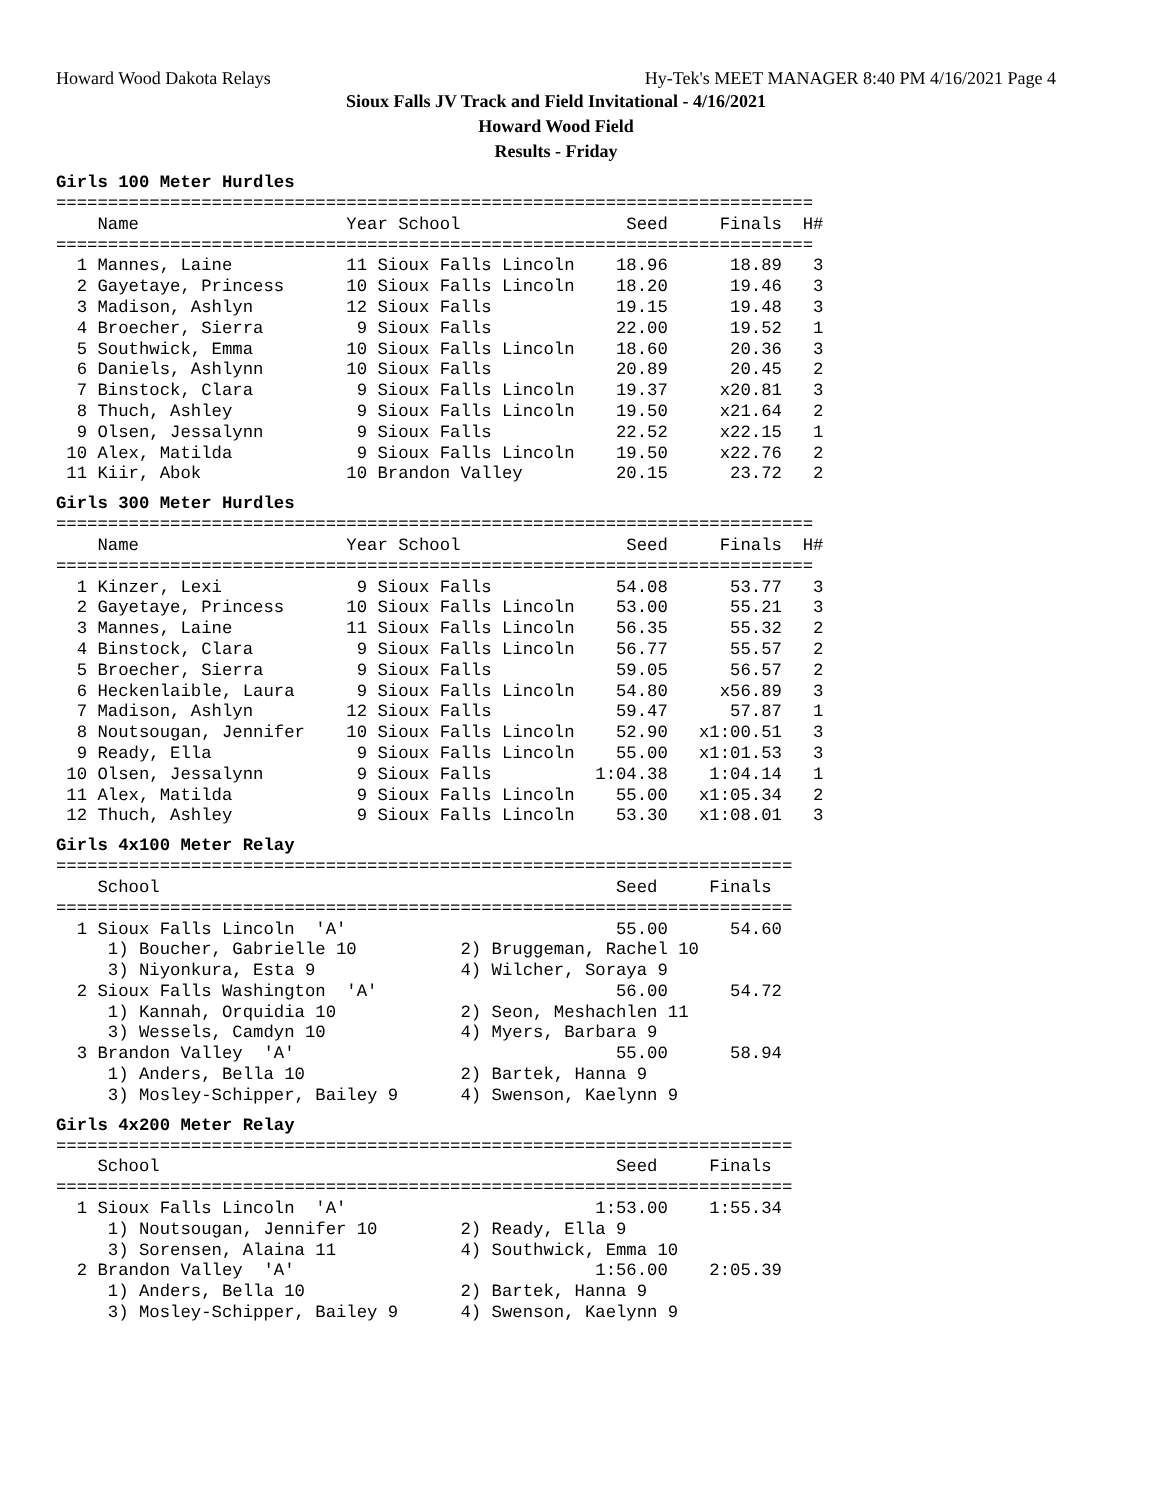Howard Wood Dakota Relays Hy-Tek's MEET MANAGER 8:40 PM 4/16/2021 Page 4
Sioux Falls JV Track and Field Invitational - 4/16/2021
Howard Wood Field
Results - Friday
Girls 100 Meter Hurdles
=========================================================================
    Name                    Year School                Seed     Finals  H#
=========================================================================
  1 Mannes, Laine           11 Sioux Falls Lincoln    18.96      18.89   3
  2 Gayetaye, Princess      10 Sioux Falls Lincoln    18.20      19.46   3
  3 Madison, Ashlyn         12 Sioux Falls            19.15      19.48   3
  4 Broecher, Sierra         9 Sioux Falls            22.00      19.52   1
  5 Southwick, Emma         10 Sioux Falls Lincoln    18.60      20.36   3
  6 Daniels, Ashlynn        10 Sioux Falls            20.89      20.45   2
  7 Binstock, Clara          9 Sioux Falls Lincoln    19.37     x20.81   3
  8 Thuch, Ashley            9 Sioux Falls Lincoln    19.50     x21.64   2
  9 Olsen, Jessalynn         9 Sioux Falls            22.52     x22.15   1
 10 Alex, Matilda            9 Sioux Falls Lincoln    19.50     x22.76   2
 11 Kiir, Abok              10 Brandon Valley         20.15      23.72   2
Girls 300 Meter Hurdles
=========================================================================
    Name                    Year School                Seed     Finals  H#
=========================================================================
  1 Kinzer, Lexi             9 Sioux Falls            54.08      53.77   3
  2 Gayetaye, Princess      10 Sioux Falls Lincoln    53.00      55.21   3
  3 Mannes, Laine           11 Sioux Falls Lincoln    56.35      55.32   2
  4 Binstock, Clara          9 Sioux Falls Lincoln    56.77      55.57   2
  5 Broecher, Sierra         9 Sioux Falls            59.05      56.57   2
  6 Heckenlaible, Laura      9 Sioux Falls Lincoln    54.80     x56.89   3
  7 Madison, Ashlyn         12 Sioux Falls            59.47      57.87   1
  8 Noutsougan, Jennifer    10 Sioux Falls Lincoln    52.90   x1:00.51   3
  9 Ready, Ella              9 Sioux Falls Lincoln    55.00   x1:01.53   3
 10 Olsen, Jessalynn         9 Sioux Falls          1:04.38    1:04.14   1
 11 Alex, Matilda            9 Sioux Falls Lincoln    55.00   x1:05.34   2
 12 Thuch, Ashley            9 Sioux Falls Lincoln    53.30   x1:08.01   3
Girls 4x100 Meter Relay
=======================================================================
    School                                            Seed     Finals
=======================================================================
  1 Sioux Falls Lincoln  'A'                          55.00      54.60
     1) Boucher, Gabrielle 10          2) Bruggeman, Rachel 10
     3) Niyonkura, Esta 9              4) Wilcher, Soraya 9
  2 Sioux Falls Washington  'A'                       56.00      54.72
     1) Kannah, Orquidia 10            2) Seon, Meshachlen 11
     3) Wessels, Camdyn 10             4) Myers, Barbara 9
  3 Brandon Valley  'A'                               55.00      58.94
     1) Anders, Bella 10               2) Bartek, Hanna 9
     3) Mosley-Schipper, Bailey 9      4) Swenson, Kaelynn 9
Girls 4x200 Meter Relay
=======================================================================
    School                                            Seed     Finals
=======================================================================
  1 Sioux Falls Lincoln  'A'                        1:53.00    1:55.34
     1) Noutsougan, Jennifer 10        2) Ready, Ella 9
     3) Sorensen, Alaina 11            4) Southwick, Emma 10
  2 Brandon Valley  'A'                             1:56.00    2:05.39
     1) Anders, Bella 10               2) Bartek, Hanna 9
     3) Mosley-Schipper, Bailey 9      4) Swenson, Kaelynn 9